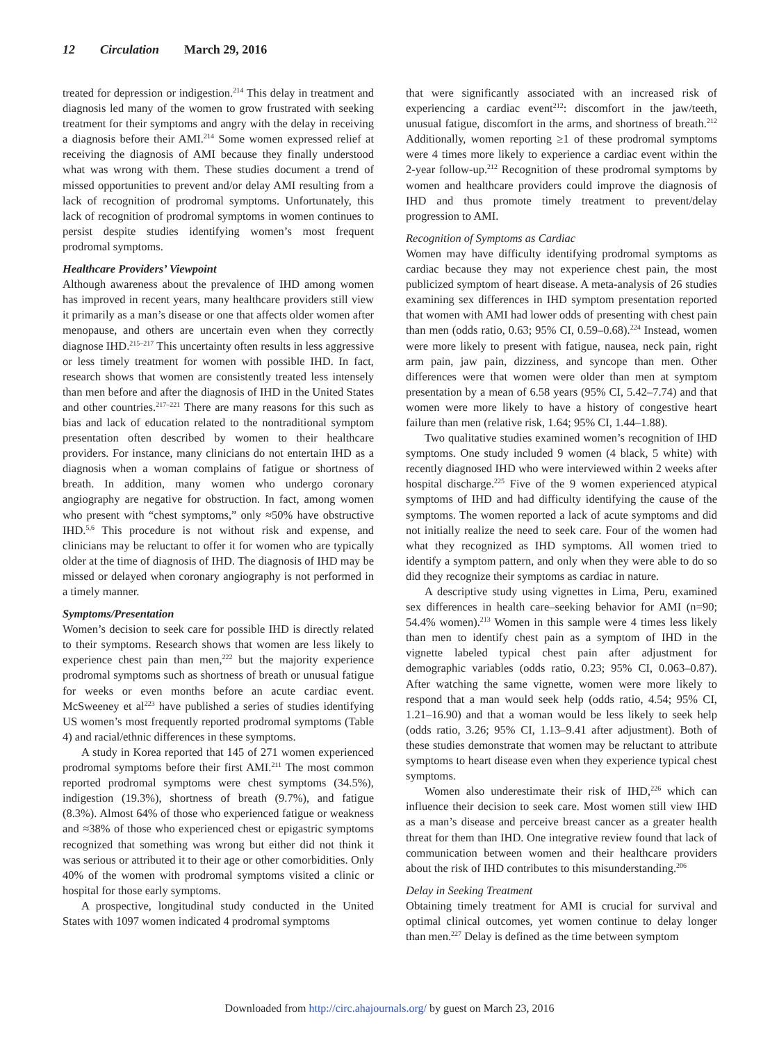12 Circulation March 29, 2016
treated for depression or indigestion.<sup>214</sup> This delay in treatment and diagnosis led many of the women to grow frustrated with seeking treatment for their symptoms and angry with the delay in receiving a diagnosis before their AMI.<sup>214</sup> Some women expressed relief at receiving the diagnosis of AMI because they finally understood what was wrong with them. These studies document a trend of missed opportunities to prevent and/or delay AMI resulting from a lack of recognition of prodromal symptoms. Unfortunately, this lack of recognition of prodromal symptoms in women continues to persist despite studies identifying women’s most frequent prodromal symptoms.
Healthcare Providers’ Viewpoint
Although awareness about the prevalence of IHD among women has improved in recent years, many healthcare providers still view it primarily as a man’s disease or one that affects older women after menopause, and others are uncertain even when they correctly diagnose IHD.<sup>215–217</sup> This uncertainty often results in less aggressive or less timely treatment for women with possible IHD. In fact, research shows that women are consistently treated less intensely than men before and after the diagnosis of IHD in the United States and other countries.<sup>217–221</sup> There are many reasons for this such as bias and lack of education related to the nontraditional symptom presentation often described by women to their healthcare providers. For instance, many clinicians do not entertain IHD as a diagnosis when a woman complains of fatigue or shortness of breath. In addition, many women who undergo coronary angiography are negative for obstruction. In fact, among women who present with “chest symptoms,” only ≈50% have obstructive IHD.<sup>5,6</sup> This procedure is not without risk and expense, and clinicians may be reluctant to offer it for women who are typically older at the time of diagnosis of IHD. The diagnosis of IHD may be missed or delayed when coronary angiography is not performed in a timely manner.
Symptoms/Presentation
Women’s decision to seek care for possible IHD is directly related to their symptoms. Research shows that women are less likely to experience chest pain than men,<sup>222</sup> but the majority experience prodromal symptoms such as shortness of breath or unusual fatigue for weeks or even months before an acute cardiac event. McSweeney et al<sup>223</sup> have published a series of studies identifying US women’s most frequently reported prodromal symptoms (Table 4) and racial/ethnic differences in these symptoms.
A study in Korea reported that 145 of 271 women experienced prodromal symptoms before their first AMI.<sup>211</sup> The most common reported prodromal symptoms were chest symptoms (34.5%), indigestion (19.3%), shortness of breath (9.7%), and fatigue (8.3%). Almost 64% of those who experienced fatigue or weakness and ≈38% of those who experienced chest or epigastric symptoms recognized that something was wrong but either did not think it was serious or attributed it to their age or other comorbidities. Only 40% of the women with prodromal symptoms visited a clinic or hospital for those early symptoms.
A prospective, longitudinal study conducted in the United States with 1097 women indicated 4 prodromal symptoms
that were significantly associated with an increased risk of experiencing a cardiac event<sup>212</sup>: discomfort in the jaw/teeth, unusual fatigue, discomfort in the arms, and shortness of breath.<sup>212</sup> Additionally, women reporting ≥1 of these prodromal symptoms were 4 times more likely to experience a cardiac event within the 2-year follow-up.<sup>212</sup> Recognition of these prodromal symptoms by women and healthcare providers could improve the diagnosis of IHD and thus promote timely treatment to prevent/delay progression to AMI.
Recognition of Symptoms as Cardiac
Women may have difficulty identifying prodromal symptoms as cardiac because they may not experience chest pain, the most publicized symptom of heart disease. A meta-analysis of 26 studies examining sex differences in IHD symptom presentation reported that women with AMI had lower odds of presenting with chest pain than men (odds ratio, 0.63; 95% CI, 0.59–0.68).<sup>224</sup> Instead, women were more likely to present with fatigue, nausea, neck pain, right arm pain, jaw pain, dizziness, and syncope than men. Other differences were that women were older than men at symptom presentation by a mean of 6.58 years (95% CI, 5.42–7.74) and that women were more likely to have a history of congestive heart failure than men (relative risk, 1.64; 95% CI, 1.44–1.88).
Two qualitative studies examined women’s recognition of IHD symptoms. One study included 9 women (4 black, 5 white) with recently diagnosed IHD who were interviewed within 2 weeks after hospital discharge.<sup>225</sup> Five of the 9 women experienced atypical symptoms of IHD and had difficulty identifying the cause of the symptoms. The women reported a lack of acute symptoms and did not initially realize the need to seek care. Four of the women had what they recognized as IHD symptoms. All women tried to identify a symptom pattern, and only when they were able to do so did they recognize their symptoms as cardiac in nature.
A descriptive study using vignettes in Lima, Peru, examined sex differences in health care–seeking behavior for AMI (n=90; 54.4% women).<sup>213</sup> Women in this sample were 4 times less likely than men to identify chest pain as a symptom of IHD in the vignette labeled typical chest pain after adjustment for demographic variables (odds ratio, 0.23; 95% CI, 0.063–0.87). After watching the same vignette, women were more likely to respond that a man would seek help (odds ratio, 4.54; 95% CI, 1.21–16.90) and that a woman would be less likely to seek help (odds ratio, 3.26; 95% CI, 1.13–9.41 after adjustment). Both of these studies demonstrate that women may be reluctant to attribute symptoms to heart disease even when they experience typical chest symptoms.
Women also underestimate their risk of IHD,<sup>226</sup> which can influence their decision to seek care. Most women still view IHD as a man’s disease and perceive breast cancer as a greater health threat for them than IHD. One integrative review found that lack of communication between women and their healthcare providers about the risk of IHD contributes to this misunderstanding.<sup>206</sup>
Delay in Seeking Treatment
Obtaining timely treatment for AMI is crucial for survival and optimal clinical outcomes, yet women continue to delay longer than men.<sup>227</sup> Delay is defined as the time between symptom
Downloaded from http://circ.ahajournals.org/ by guest on March 23, 2016